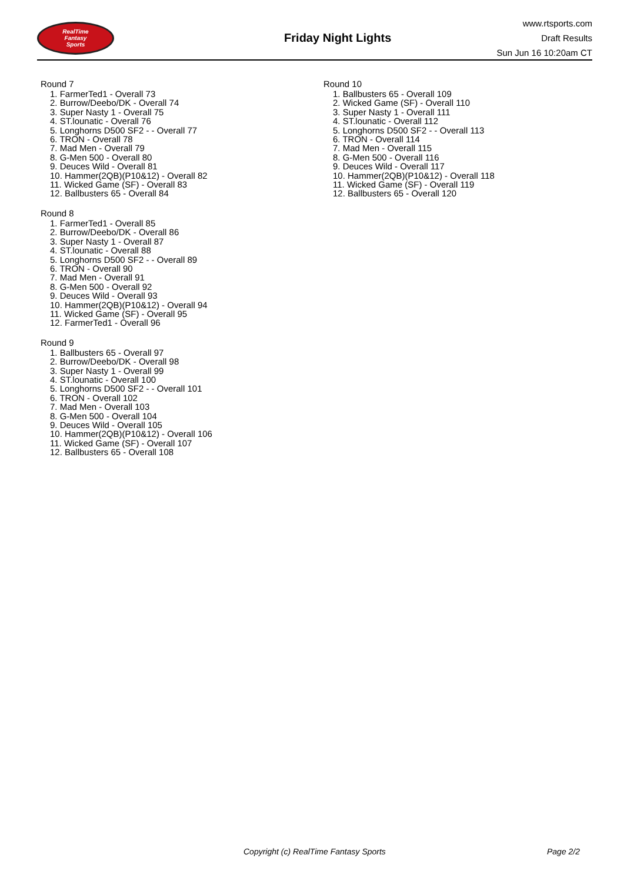RealTime
Fantasy
Sports
Friday Night Lights
www.rtsports.com
Draft Results
Sun Jun 16 10:20am CT
Round 7
1. FarmerTed1 - Overall 73
2. Burrow/Deebo/DK - Overall 74
3. Super Nasty 1 - Overall 75
4. ST.lounatic - Overall 76
5. Longhorns D500 SF2 - - Overall 77
6. TRON - Overall 78
7. Mad Men - Overall 79
8. G-Men 500 - Overall 80
9. Deuces Wild - Overall 81
10. Hammer(2QB)(P10&12) - Overall 82
11. Wicked Game (SF) - Overall 83
12. Ballbusters 65 - Overall 84
Round 8
1. FarmerTed1 - Overall 85
2. Burrow/Deebo/DK - Overall 86
3. Super Nasty 1 - Overall 87
4. ST.lounatic - Overall 88
5. Longhorns D500 SF2 - - Overall 89
6. TRON - Overall 90
7. Mad Men - Overall 91
8. G-Men 500 - Overall 92
9. Deuces Wild - Overall 93
10. Hammer(2QB)(P10&12) - Overall 94
11. Wicked Game (SF) - Overall 95
12. FarmerTed1 - Overall 96
Round 9
1. Ballbusters 65 - Overall 97
2. Burrow/Deebo/DK - Overall 98
3. Super Nasty 1 - Overall 99
4. ST.lounatic - Overall 100
5. Longhorns D500 SF2 - - Overall 101
6. TRON - Overall 102
7. Mad Men - Overall 103
8. G-Men 500 - Overall 104
9. Deuces Wild - Overall 105
10. Hammer(2QB)(P10&12) - Overall 106
11. Wicked Game (SF) - Overall 107
12. Ballbusters 65 - Overall 108
Round 10
1. Ballbusters 65 - Overall 109
2. Wicked Game (SF) - Overall 110
3. Super Nasty 1 - Overall 111
4. ST.lounatic - Overall 112
5. Longhorns D500 SF2 - - Overall 113
6. TRON - Overall 114
7. Mad Men - Overall 115
8. G-Men 500 - Overall 116
9. Deuces Wild - Overall 117
10. Hammer(2QB)(P10&12) - Overall 118
11. Wicked Game (SF) - Overall 119
12. Ballbusters 65 - Overall 120
Copyright (c) RealTime Fantasy Sports Page 2/2